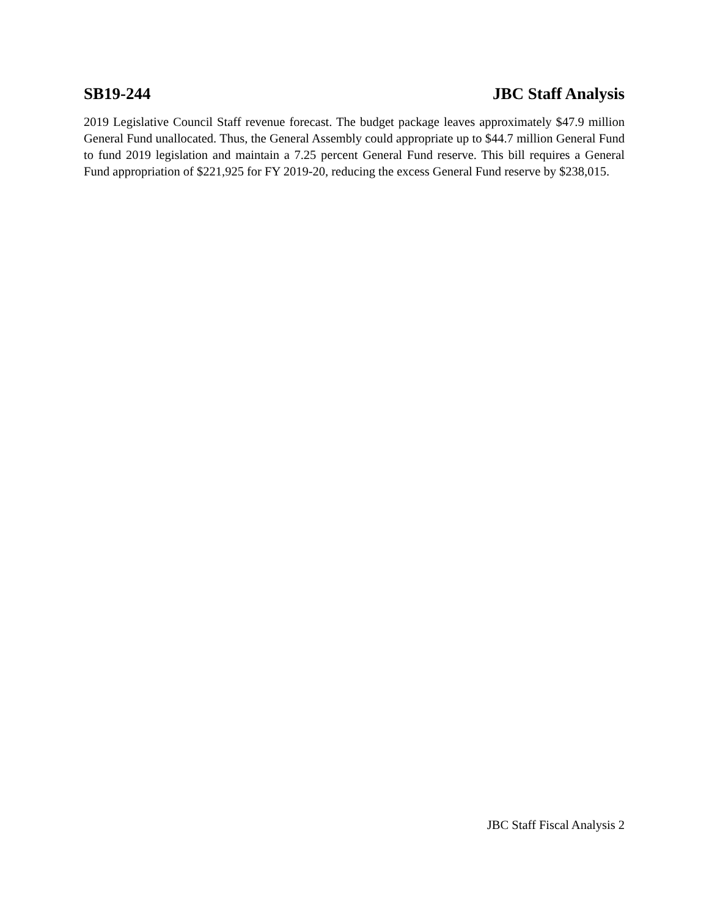SB19-244 JBC Staff Analysis
2019 Legislative Council Staff revenue forecast. The budget package leaves approximately $47.9 million General Fund unallocated. Thus, the General Assembly could appropriate up to $44.7 million General Fund to fund 2019 legislation and maintain a 7.25 percent General Fund reserve. This bill requires a General Fund appropriation of $221,925 for FY 2019-20, reducing the excess General Fund reserve by $238,015.
JBC Staff Fiscal Analysis 2